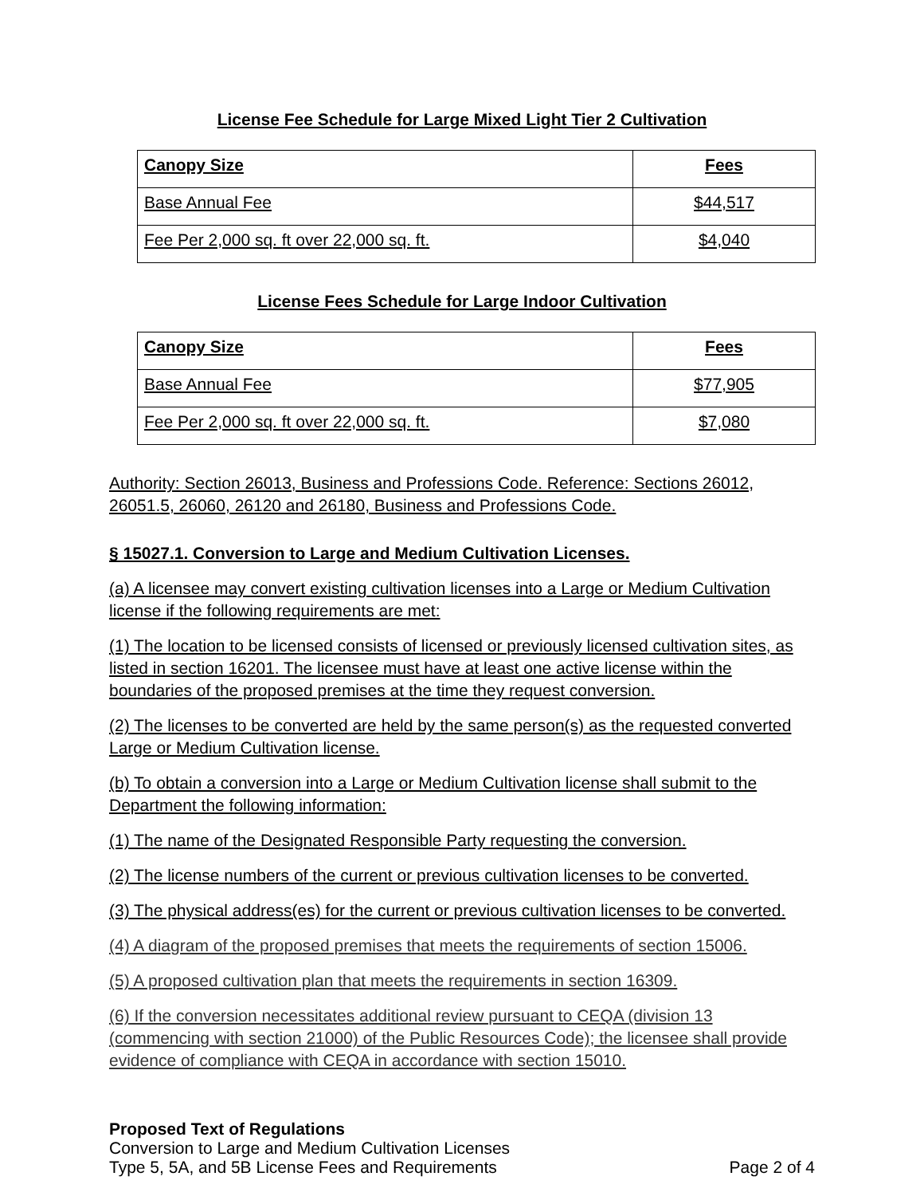License Fee Schedule for Large Mixed Light Tier 2 Cultivation
| Canopy Size | Fees |
| Base Annual Fee | $44,517 |
| Fee Per 2,000 sq. ft over 22,000 sq. ft. | $4,040 |
License Fees Schedule for Large Indoor Cultivation
| Canopy Size | Fees |
| Base Annual Fee | $77,905 |
| Fee Per 2,000 sq. ft over 22,000 sq. ft. | $7,080 |
Authority: Section 26013, Business and Professions Code. Reference: Sections 26012, 26051.5, 26060, 26120 and 26180, Business and Professions Code.
§ 15027.1. Conversion to Large and Medium Cultivation Licenses.
(a) A licensee may convert existing cultivation licenses into a Large or Medium Cultivation license if the following requirements are met:
(1) The location to be licensed consists of licensed or previously licensed cultivation sites, as listed in section 16201. The licensee must have at least one active license within the boundaries of the proposed premises at the time they request conversion.
(2) The licenses to be converted are held by the same person(s) as the requested converted Large or Medium Cultivation license.
(b) To obtain a conversion into a Large or Medium Cultivation license shall submit to the Department the following information:
(1) The name of the Designated Responsible Party requesting the conversion.
(2) The license numbers of the current or previous cultivation licenses to be converted.
(3) The physical address(es) for the current or previous cultivation licenses to be converted.
(4) A diagram of the proposed premises that meets the requirements of section 15006.
(5) A proposed cultivation plan that meets the requirements in section 16309.
(6) If the conversion necessitates additional review pursuant to CEQA (division 13 (commencing with section 21000) of the Public Resources Code); the licensee shall provide evidence of compliance with CEQA in accordance with section 15010.
Proposed Text of Regulations
Conversion to Large and Medium Cultivation Licenses
Type 5, 5A, and 5B License Fees and Requirements Page 2 of 4